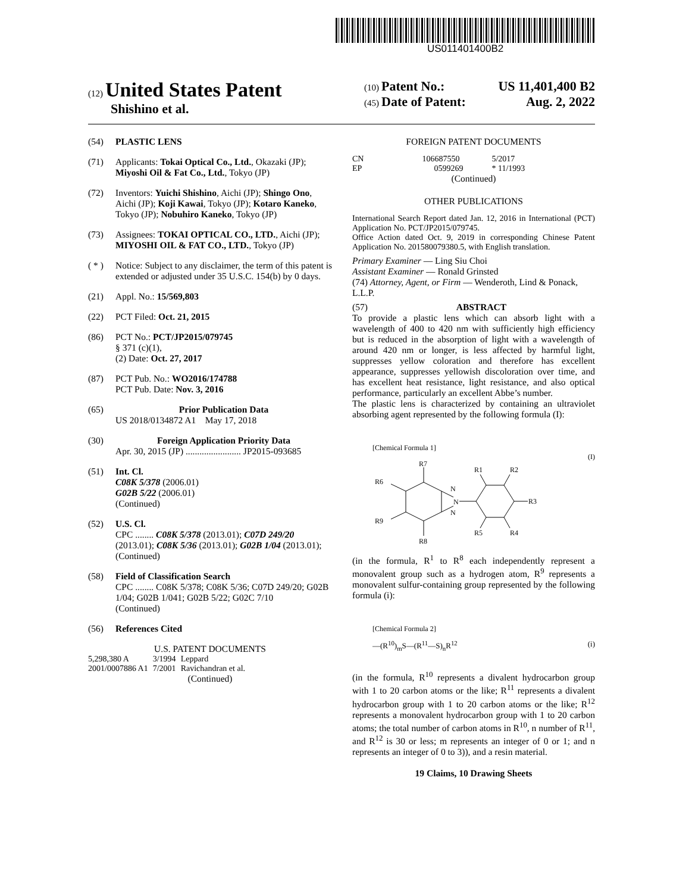US011401400B2
(12) United States Patent
Shishino et al.
(10) Patent No.: US 11,401,400 B2
(45) Date of Patent: Aug. 2, 2022
(54) PLASTIC LENS
(71) Applicants: Tokai Optical Co., Ltd., Okazaki (JP); Miyoshi Oil & Fat Co., Ltd., Tokyo (JP)
(72) Inventors: Yuichi Shishino, Aichi (JP); Shingo Ono, Aichi (JP); Koji Kawai, Tokyo (JP); Kotaro Kaneko, Tokyo (JP); Nobuhiro Kaneko, Tokyo (JP)
(73) Assignees: TOKAI OPTICAL CO., LTD., Aichi (JP); MIYOSHI OIL & FAT CO., LTD., Tokyo (JP)
( * ) Notice: Subject to any disclaimer, the term of this patent is extended or adjusted under 35 U.S.C. 154(b) by 0 days.
(21) Appl. No.: 15/569,803
(22) PCT Filed: Oct. 21, 2015
(86) PCT No.: PCT/JP2015/079745
§ 371 (c)(1),
(2) Date: Oct. 27, 2017
(87) PCT Pub. No.: WO2016/174788
PCT Pub. Date: Nov. 3, 2016
(65) Prior Publication Data
US 2018/0134872 A1 May 17, 2018
(30) Foreign Application Priority Data
Apr. 30, 2015 (JP) ........................ JP2015-093685
(51) Int. Cl.
C08K 5/378 (2006.01)
G02B 5/22 (2006.01)
(Continued)
(52) U.S. Cl.
CPC ........ C08K 5/378 (2013.01); C07D 249/20 (2013.01); C08K 5/36 (2013.01); G02B 1/04 (2013.01);
(Continued)
(58) Field of Classification Search
CPC ........ C08K 5/378; C08K 5/36; C07D 249/20; G02B 1/04; G02B 1/041; G02B 5/22; G02C 7/10
(Continued)
(56) References Cited
U.S. PATENT DOCUMENTS
| 5,298,380 A | 3/1994 | Leppard |
| 2001/0007886 A1 | 7/2001 | Ravichandran et al. |
(Continued)
FOREIGN PATENT DOCUMENTS
| CN | 106687550 | 5/2017 |
| EP | 0599269 | * 11/1993 |
(Continued)
OTHER PUBLICATIONS
International Search Report dated Jan. 12, 2016 in International (PCT) Application No. PCT/JP2015/079745.
Office Action dated Oct. 9, 2019 in corresponding Chinese Patent Application No. 201580079380.5, with English translation.
Primary Examiner — Ling Siu Choi
Assistant Examiner — Ronald Grinsted
(74) Attorney, Agent, or Firm — Wenderoth, Lind & Ponack, L.L.P.
(57) ABSTRACT
To provide a plastic lens which can absorb light with a wavelength of 400 to 420 nm with sufficiently high efficiency but is reduced in the absorption of light with a wavelength of around 420 nm or longer, is less affected by harmful light, suppresses yellow coloration and therefore has excellent appearance, suppresses yellowish discoloration over time, and has excellent heat resistance, light resistance, and also optical performance, particularly an excellent Abbe’s number.
The plastic lens is characterized by containing an ultraviolet absorbing agent represented by the following formula (I):
[Chemical Formula 1]
(I)
N
N
N
R7
R8
R6
R9
R1
R2
R3
R4
R5
(in the formula, R<sup>1</sup> to R<sup>8</sup> each independently represent a monovalent group such as a hydrogen atom, R<sup>9</sup> represents a monovalent sulfur-containing group represented by the following formula (i):
[Chemical Formula 2]
—(R<sup>10</sup>)<sub>m</sub>S—(R<sup>11</sup>—S)<sub>n</sub>R<sup>12</sup> (i)
(in the formula, R<sup>10</sup> represents a divalent hydrocarbon group with 1 to 20 carbon atoms or the like; R<sup>11</sup> represents a divalent hydrocarbon group with 1 to 20 carbon atoms or the like; R<sup>12</sup> represents a monovalent hydrocarbon group with 1 to 20 carbon atoms; the total number of carbon atoms in R<sup>10</sup>, n number of R<sup>11</sup>, and R<sup>12</sup> is 30 or less; m represents an integer of 0 or 1; and n represents an integer of 0 to 3)), and a resin material.
19 Claims, 10 Drawing Sheets